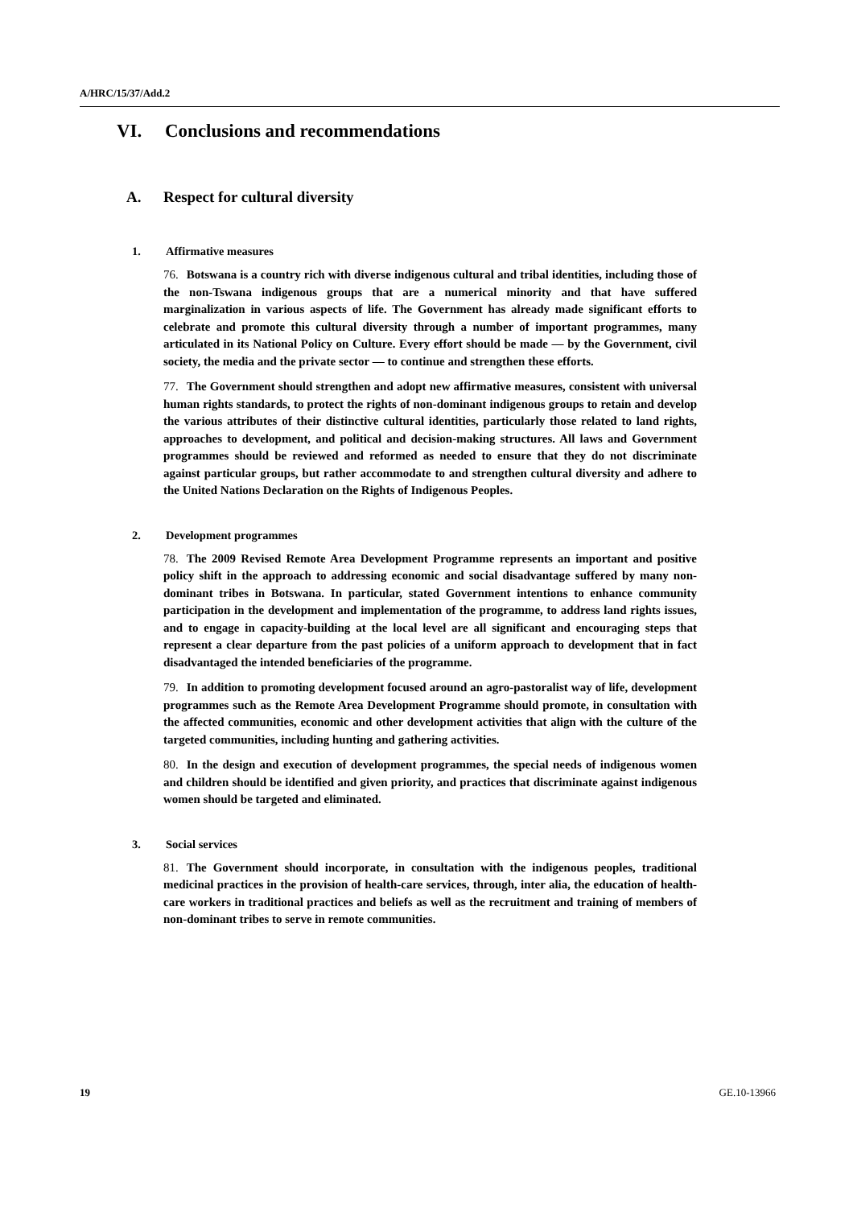A/HRC/15/37/Add.2
VI. Conclusions and recommendations
A. Respect for cultural diversity
1. Affirmative measures
76. Botswana is a country rich with diverse indigenous cultural and tribal identities, including those of the non-Tswana indigenous groups that are a numerical minority and that have suffered marginalization in various aspects of life. The Government has already made significant efforts to celebrate and promote this cultural diversity through a number of important programmes, many articulated in its National Policy on Culture. Every effort should be made — by the Government, civil society, the media and the private sector — to continue and strengthen these efforts.
77. The Government should strengthen and adopt new affirmative measures, consistent with universal human rights standards, to protect the rights of non-dominant indigenous groups to retain and develop the various attributes of their distinctive cultural identities, particularly those related to land rights, approaches to development, and political and decision-making structures. All laws and Government programmes should be reviewed and reformed as needed to ensure that they do not discriminate against particular groups, but rather accommodate to and strengthen cultural diversity and adhere to the United Nations Declaration on the Rights of Indigenous Peoples.
2. Development programmes
78. The 2009 Revised Remote Area Development Programme represents an important and positive policy shift in the approach to addressing economic and social disadvantage suffered by many non-dominant tribes in Botswana. In particular, stated Government intentions to enhance community participation in the development and implementation of the programme, to address land rights issues, and to engage in capacity-building at the local level are all significant and encouraging steps that represent a clear departure from the past policies of a uniform approach to development that in fact disadvantaged the intended beneficiaries of the programme.
79. In addition to promoting development focused around an agro-pastoralist way of life, development programmes such as the Remote Area Development Programme should promote, in consultation with the affected communities, economic and other development activities that align with the culture of the targeted communities, including hunting and gathering activities.
80. In the design and execution of development programmes, the special needs of indigenous women and children should be identified and given priority, and practices that discriminate against indigenous women should be targeted and eliminated.
3. Social services
81. The Government should incorporate, in consultation with the indigenous peoples, traditional medicinal practices in the provision of health-care services, through, inter alia, the education of health-care workers in traditional practices and beliefs as well as the recruitment and training of members of non-dominant tribes to serve in remote communities.
19 GE.10-13966